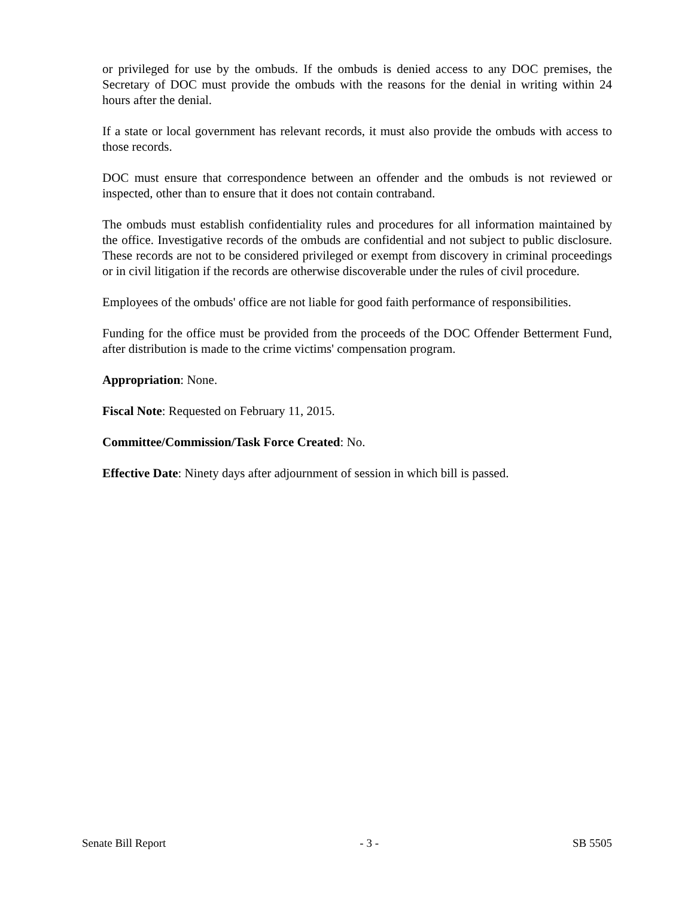or privileged for use by the ombuds. If the ombuds is denied access to any DOC premises, the Secretary of DOC must provide the ombuds with the reasons for the denial in writing within 24 hours after the denial.
If a state or local government has relevant records, it must also provide the ombuds with access to those records.
DOC must ensure that correspondence between an offender and the ombuds is not reviewed or inspected, other than to ensure that it does not contain contraband.
The ombuds must establish confidentiality rules and procedures for all information maintained by the office. Investigative records of the ombuds are confidential and not subject to public disclosure. These records are not to be considered privileged or exempt from discovery in criminal proceedings or in civil litigation if the records are otherwise discoverable under the rules of civil procedure.
Employees of the ombuds' office are not liable for good faith performance of responsibilities.
Funding for the office must be provided from the proceeds of the DOC Offender Betterment Fund, after distribution is made to the crime victims' compensation program.
Appropriation: None.
Fiscal Note: Requested on February 11, 2015.
Committee/Commission/Task Force Created: No.
Effective Date: Ninety days after adjournment of session in which bill is passed.
Senate Bill Report - 3 - SB 5505